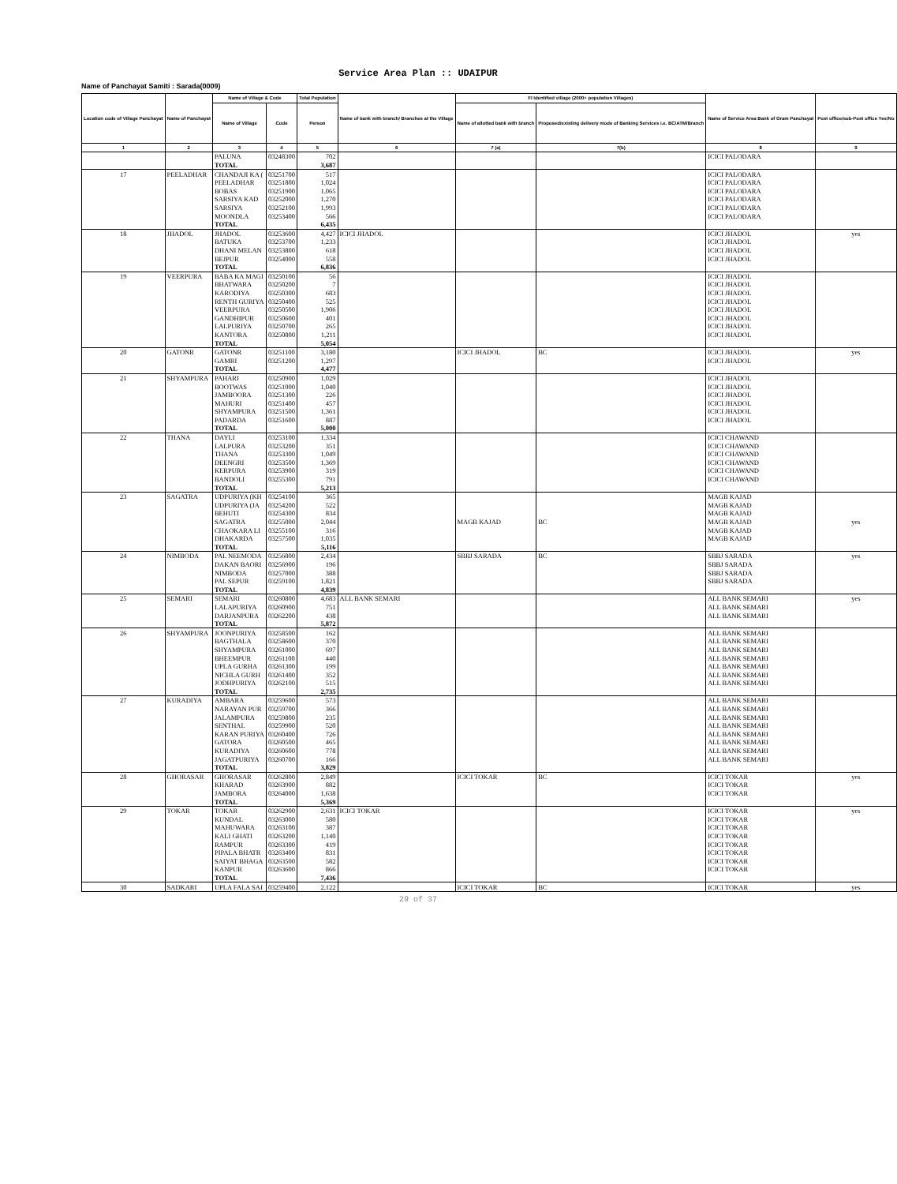Service Area Plan :: UDAIPUR
Name of Panchayat Samiti : Sarada(0009)
| Location code of Village Panchayat | Name of Panchayat | Name of Village & Code | | Total Population | Name of bank with branch/ Branches at the Village | FI Identified village (2000+ population Villages) | | Name of Service Area Bank of Gram Panchayat | Post office/sub-Post office Yes/No |
| --- | --- | --- | --- | --- | --- | --- | --- | --- | --- |
| | | Name of Village | Code | Person | | Name of allotted bank with branch | Proposed/existing delivery mode of Banking Services i.e. BC/ATM/Branch | | |
| 1 | 2 | 3 | 4 | 5 | 6 | 7 (a) | 7(b) | 8 | 9 |
| | | PALUNA | 03248300 | 702 | | | | ICICI PALODARA | |
| | | TOTAL | | 3,687 | | | | | |
| 17 | PEELADHAR | CHANDAJI KA ( | 03251700 | 517 | | | | ICICI PALODARA | |
| | | PEELADHAR | 03251800 | 1,024 | | | | ICICI PALODARA | |
| | | BOBAS | 03251900 | 1,065 | | | | ICICI PALODARA | |
| | | SARSIYA KAD | 03252000 | 1,270 | | | | ICICI PALODARA | |
| | | SARSIYA | 03252100 | 1,993 | | | | ICICI PALODARA | |
| | | MOONDLA | 03253400 | 566 | | | | ICICI PALODARA | |
| | | TOTAL | | 6,435 | | | | | |
| 18 | JHADOL | JHADOL | 03253600 | 4,427 | ICICI JHADOL | | | ICICI JHADOL | yes |
| | | BATUKA | 03253700 | 1,233 | | | | ICICI JHADOL | |
| | | DHANI MELAN | 03253800 | 618 | | | | ICICI JHADOL | |
| | | BEJPUR | 03254000 | 558 | | | | ICICI JHADOL | |
| | | TOTAL | | 6,836 | | | | | |
| 19 | VEERPURA | BABA KA MAGI | 03250100 | 56 | | | | ICICI JHADOL | |
| | | BHATWARA | 03250200 | 7 | | | | ICICI JHADOL | |
| | | KARODIYA | 03250300 | 683 | | | | ICICI JHADOL | |
| | | RENTH GURIYA | 03250400 | 525 | | | | ICICI JHADOL | |
| | | VEERPURA | 03250500 | 1,906 | | | | ICICI JHADOL | |
| | | GANDHIPUR | 03250600 | 401 | | | | ICICI JHADOL | |
| | | LALPURIYA | 03250700 | 265 | | | | ICICI JHADOL | |
| | | KANTORA | 03250800 | 1,211 | | | | ICICI JHADOL | |
| | | TOTAL | | 5,054 | | | | | |
| 20 | GATONR | GATONR | 03251100 | 3,180 | | ICICI JHADOL | BC | ICICI JHADOL | yes |
| | | GAMRI | 03251200 | 1,297 | | | | ICICI JHADOL | |
| | | TOTAL | | 4,477 | | | | | |
| 21 | SHYAMPURA | PAHARI | 03250900 | 1,029 | | | | ICICI JHADOL | |
| | | BOOTWAS | 03251000 | 1,040 | | | | ICICI JHADOL | |
| | | JAMBOORA | 03251300 | 226 | | | | ICICI JHADOL | |
| | | MAHURI | 03251400 | 457 | | | | ICICI JHADOL | |
| | | SHYAMPURA | 03251500 | 1,361 | | | | ICICI JHADOL | |
| | | PADARDA | 03251600 | 887 | | | | ICICI JHADOL | |
| | | TOTAL | | 5,000 | | | | | |
| 22 | THANA | DAYLI | 03253100 | 1,334 | | | | ICICI CHAWAND | |
| | | LALPURA | 03253200 | 351 | | | | ICICI CHAWAND | |
| | | THANA | 03253300 | 1,049 | | | | ICICI CHAWAND | |
| | | DEENGRI | 03253500 | 1,369 | | | | ICICI CHAWAND | |
| | | KERPURA | 03253900 | 319 | | | | ICICI CHAWAND | |
| | | BANDOLI | 03255300 | 791 | | | | ICICI CHAWAND | |
| | | TOTAL | | 5,213 | | | | | |
| 23 | SAGATRA | UDPURIYA (KH | 03254100 | 365 | | | | MAGB KAJAD | |
| | | UDPURIYA (JA | 03254200 | 522 | | | | MAGB KAJAD | |
| | | BEHUTI | 03254300 | 834 | | | | MAGB KAJAD | |
| | | SAGATRA | 03255000 | 2,044 | | MAGB KAJAD | BC | MAGB KAJAD | yes |
| | | CHAOKARA LI | 03255100 | 316 | | | | MAGB KAJAD | |
| | | DHAKARDA | 03257500 | 1,035 | | | | MAGB KAJAD | |
| | | TOTAL | | 5,116 | | | | | |
| 24 | NIMBODA | PAL NEEMODA | 03256800 | 2,434 | | SBBJ SARADA | BC | SBBJ SARADA | yes |
| | | DAKAN BAORI | 03256900 | 196 | | | | SBBJ SARADA | |
| | | NIMBODA | 03257000 | 388 | | | | SBBJ SARADA | |
| | | PAL SEPUR | 03259100 | 1,821 | | | | SBBJ SARADA | |
| | | TOTAL | | 4,839 | | | | | |
| 25 | SEMARI | SEMARI | 03260800 | 4,683 | ALL BANK SEMARI | | | ALL BANK SEMARI | yes |
| | | LALAPURIYA | 03260900 | 751 | | | | ALL BANK SEMARI | |
| | | DARJANPURA | 03262200 | 438 | | | | ALL BANK SEMARI | |
| | | TOTAL | | 5,872 | | | | | |
| 26 | SHYAMPURA | JOONPURIYA | 03258500 | 162 | | | | ALL BANK SEMARI | |
| | | BAGTHALA | 03258600 | 370 | | | | ALL BANK SEMARI | |
| | | SHYAMPURA | 03261000 | 697 | | | | ALL BANK SEMARI | |
| | | BHEEMPUR | 03261100 | 440 | | | | ALL BANK SEMARI | |
| | | UPLA GURHA | 03261300 | 199 | | | | ALL BANK SEMARI | |
| | | NICHLA GURH | 03261400 | 352 | | | | ALL BANK SEMARI | |
| | | JODHPURIYA | 03262100 | 515 | | | | ALL BANK SEMARI | |
| | | TOTAL | | 2,735 | | | | | |
| 27 | KURADIYA | AMBARA | 03259600 | 573 | | | | ALL BANK SEMARI | |
| | | NARAYAN PUR | 03259700 | 366 | | | | ALL BANK SEMARI | |
| | | JALAMPURA | 03259800 | 235 | | | | ALL BANK SEMARI | |
| | | SENTHAL | 03259900 | 520 | | | | ALL BANK SEMARI | |
| | | KARAN PURIYA | 03260400 | 726 | | | | ALL BANK SEMARI | |
| | | GATORA | 03260500 | 465 | | | | ALL BANK SEMARI | |
| | | KURADIYA | 03260600 | 778 | | | | ALL BANK SEMARI | |
| | | JAGATPURIYA | 03260700 | 166 | | | | ALL BANK SEMARI | |
| | | TOTAL | | 3,829 | | | | | |
| 28 | GHORASAR | GHORASAR | 03262800 | 2,849 | | ICICI TOKAR | BC | ICICI TOKAR | yes |
| | | KHARAD | 03263900 | 882 | | | | ICICI TOKAR | |
| | | JAMBORA | 03264000 | 1,638 | | | | ICICI TOKAR | |
| | | TOTAL | | 5,369 | | | | | |
| 29 | TOKAR | TOKAR | 03262900 | 2,631 | ICICI TOKAR | | | ICICI TOKAR | yes |
| | | KUNDAL | 03263000 | 580 | | | | ICICI TOKAR | |
| | | MAHUWARA | 03263100 | 387 | | | | ICICI TOKAR | |
| | | KALI GHATI | 03263200 | 1,140 | | | | ICICI TOKAR | |
| | | RAMPUR | 03263300 | 419 | | | | ICICI TOKAR | |
| | | PIPALA BHATR | 03263400 | 831 | | | | ICICI TOKAR | |
| | | SAIYAT BHAGA | 03263500 | 582 | | | | ICICI TOKAR | |
| | | KANPUR | 03263600 | 866 | | | | ICICI TOKAR | |
| | | TOTAL | | 7,436 | | | | | |
| 30 | SADKARI | UPLA FALA SAI | 03259400 | 2,122 | | ICICI TOKAR | BC | ICICI TOKAR | yes |
29 of 37